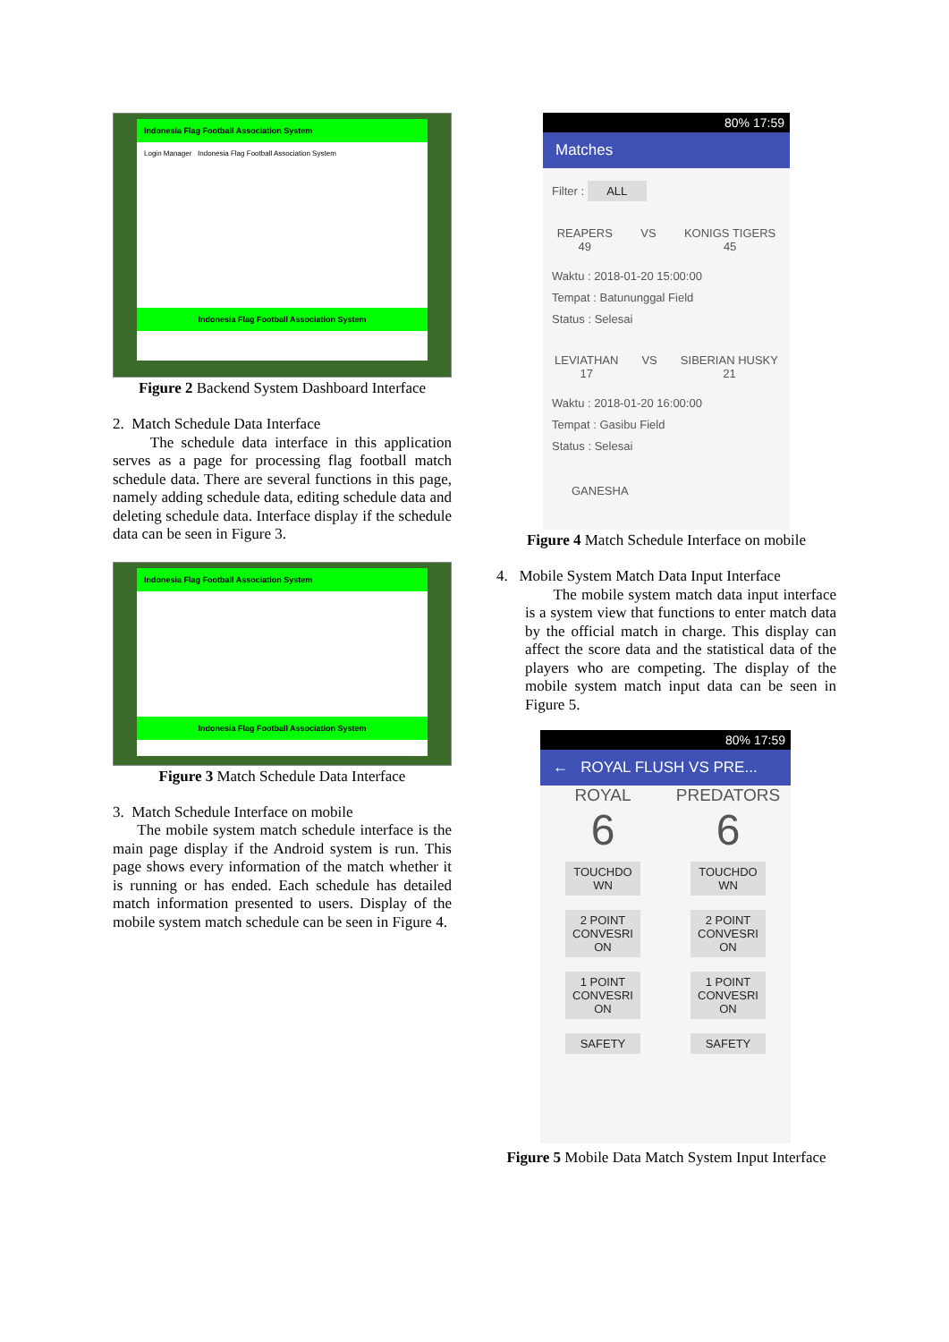Indonesia Flag Football Association System
Login Manager Indonesia Flag Football Association System
Indonesia Flag Football Association System
Figure 2 Backend System Dashboard Interface
2. Match Schedule Data Interface
The schedule data interface in this application serves as a page for processing flag football match schedule data. There are several functions in this page, namely adding schedule data, editing schedule data and deleting schedule data. Interface display if the schedule data can be seen in Figure 3.
Indonesia Flag Football Association System
Indonesia Flag Football Association System
Figure 3 Match Schedule Data Interface
3. Match Schedule Interface on mobile
The mobile system match schedule interface is the main page display if the Android system is run. This page shows every information of the match whether it is running or has ended. Each schedule has detailed match information presented to users. Display of the mobile system match schedule can be seen in Figure 4.
80% 17:59
Matches
Filter : ALL
REAPERS
49
VS KONIGS TIGERS
45
Waktu : 2018-01-20 15:00:00
Tempat : Batununggal Field
Status : Selesai
LEVIATHAN
17
VS SIBERIAN HUSKY
21
Waktu : 2018-01-20 16:00:00
Tempat : Gasibu Field
Status : Selesai
GANESHA
Figure 4 Match Schedule Interface on mobile
4. Mobile System Match Data Input Interface
The mobile system match data input interface is a system view that functions to enter match data by the official match in charge. This display can affect the score data and the statistical data of the players who are competing. The display of the mobile system match input data can be seen in Figure 5.
80% 17:59
← ROYAL FLUSH VS PRE...
ROYAL
6
TOUCHDO WN
2 POINT CONVESRI ON
1 POINT CONVESRI ON
SAFETY
PREDATORS
6
TOUCHDO WN
2 POINT CONVESRI ON
1 POINT CONVESRI ON
SAFETY
Figure 5 Mobile Data Match System Input Interface